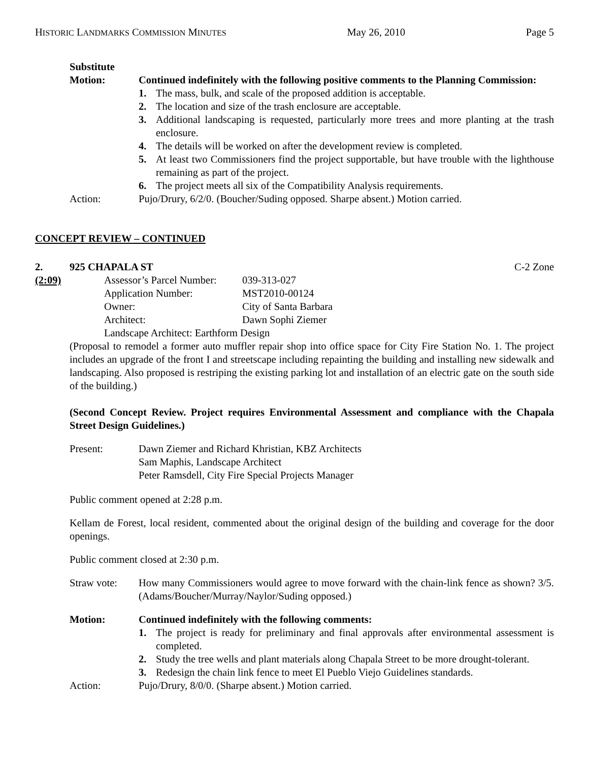HISTORIC LANDMARKS COMMISSION MINUTES May 26, 2010 Page 5
Substitute
Motion: Continued indefinitely with the following positive comments to the Planning Commission:
1. The mass, bulk, and scale of the proposed addition is acceptable.
2. The location and size of the trash enclosure are acceptable.
3. Additional landscaping is requested, particularly more trees and more planting at the trash enclosure.
4. The details will be worked on after the development review is completed.
5. At least two Commissioners find the project supportable, but have trouble with the lighthouse remaining as part of the project.
6. The project meets all six of the Compatibility Analysis requirements.
Action: Pujo/Drury, 6/2/0. (Boucher/Suding opposed. Sharpe absent.) Motion carried.
CONCEPT REVIEW – CONTINUED
2. 925 CHAPALA ST C-2 Zone
(2:09)
| Assessor’s Parcel Number: | 039-313-027 |
| Application Number: | MST2010-00124 |
| Owner: | City of Santa Barbara |
| Architect: | Dawn Sophi Ziemer |
| Landscape Architect: Earthform Design | |
(Proposal to remodel a former auto muffler repair shop into office space for City Fire Station No. 1. The project includes an upgrade of the front I and streetscape including repainting the building and installing new sidewalk and landscaping. Also proposed is restriping the existing parking lot and installation of an electric gate on the south side of the building.)
(Second Concept Review. Project requires Environmental Assessment and compliance with the Chapala Street Design Guidelines.)
Present: Dawn Ziemer and Richard Khristian, KBZ Architects
Sam Maphis, Landscape Architect
Peter Ramsdell, City Fire Special Projects Manager
Public comment opened at 2:28 p.m.
Kellam de Forest, local resident, commented about the original design of the building and coverage for the door openings.
Public comment closed at 2:30 p.m.
Straw vote: How many Commissioners would agree to move forward with the chain-link fence as shown? 3/5. (Adams/Boucher/Murray/Naylor/Suding opposed.)
Motion: Continued indefinitely with the following comments:
1. The project is ready for preliminary and final approvals after environmental assessment is completed.
2. Study the tree wells and plant materials along Chapala Street to be more drought-tolerant.
3. Redesign the chain link fence to meet El Pueblo Viejo Guidelines standards.
Action: Pujo/Drury, 8/0/0. (Sharpe absent.) Motion carried.